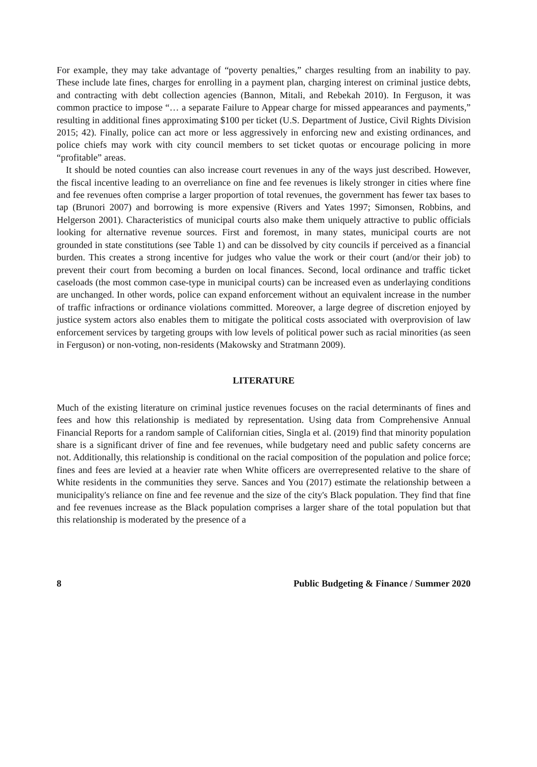For example, they may take advantage of “poverty penalties,” charges resulting from an inability to pay. These include late fines, charges for enrolling in a payment plan, charging interest on criminal justice debts, and contracting with debt collection agencies (Bannon, Mitali, and Rebekah 2010). In Ferguson, it was common practice to impose “… a separate Failure to Appear charge for missed appearances and payments,” resulting in additional fines approximating $100 per ticket (U.S. Department of Justice, Civil Rights Division 2015; 42). Finally, police can act more or less aggressively in enforcing new and existing ordinances, and police chiefs may work with city council members to set ticket quotas or encourage policing in more “profitable” areas.
It should be noted counties can also increase court revenues in any of the ways just described. However, the fiscal incentive leading to an overreliance on fine and fee revenues is likely stronger in cities where fine and fee revenues often comprise a larger proportion of total revenues, the government has fewer tax bases to tap (Brunori 2007) and borrowing is more expensive (Rivers and Yates 1997; Simonsen, Robbins, and Helgerson 2001). Characteristics of municipal courts also make them uniquely attractive to public officials looking for alternative revenue sources. First and foremost, in many states, municipal courts are not grounded in state constitutions (see Table 1) and can be dissolved by city councils if perceived as a financial burden. This creates a strong incentive for judges who value the work or their court (and/or their job) to prevent their court from becoming a burden on local finances. Second, local ordinance and traffic ticket caseloads (the most common case-type in municipal courts) can be increased even as underlaying conditions are unchanged. In other words, police can expand enforcement without an equivalent increase in the number of traffic infractions or ordinance violations committed. Moreover, a large degree of discretion enjoyed by justice system actors also enables them to mitigate the political costs associated with overprovision of law enforcement services by targeting groups with low levels of political power such as racial minorities (as seen in Ferguson) or non-voting, non-residents (Makowsky and Stratmann 2009).
LITERATURE
Much of the existing literature on criminal justice revenues focuses on the racial determinants of fines and fees and how this relationship is mediated by representation. Using data from Comprehensive Annual Financial Reports for a random sample of Californian cities, Singla et al. (2019) find that minority population share is a significant driver of fine and fee revenues, while budgetary need and public safety concerns are not. Additionally, this relationship is conditional on the racial composition of the population and police force; fines and fees are levied at a heavier rate when White officers are overrepresented relative to the share of White residents in the communities they serve. Sances and You (2017) estimate the relationship between a municipality's reliance on fine and fee revenue and the size of the city's Black population. They find that fine and fee revenues increase as the Black population comprises a larger share of the total population but that this relationship is moderated by the presence of a
8 Public Budgeting & Finance / Summer 2020